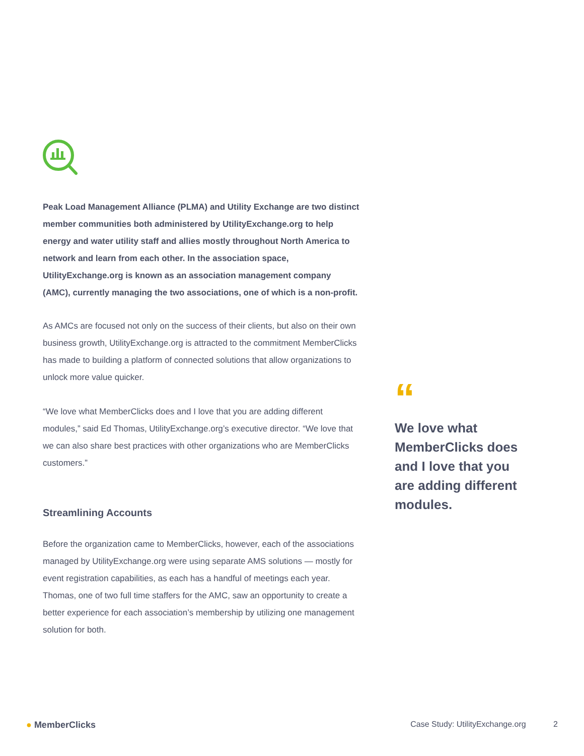Peak Load Management Alliance (PLMA) and Utility Exchange are two distinct member communities both administered by UtilityExchange.org to help energy and water utility staff and allies mostly throughout North America to network and learn from each other. In the association space, UtilityExchange.org is known as an association management company (AMC), currently managing the two associations, one of which is a non-profit.
As AMCs are focused not only on the success of their clients, but also on their own business growth, UtilityExchange.org is attracted to the commitment MemberClicks has made to building a platform of connected solutions that allow organizations to unlock more value quicker.
“We love what MemberClicks does and I love that you are adding different modules,” said Ed Thomas, UtilityExchange.org’s executive director. “We love that we can also share best practices with other organizations who are MemberClicks customers.”
Streamlining Accounts
Before the organization came to MemberClicks, however, each of the associations managed by UtilityExchange.org were using separate AMS solutions — mostly for event registration capabilities, as each has a handful of meetings each year. Thomas, one of two full time staffers for the AMC, saw an opportunity to create a better experience for each association’s membership by utilizing one management solution for both.
“
We love what MemberClicks does and I love that you are adding different modules.
● MemberClicks Case Study: UtilityExchange.org 2